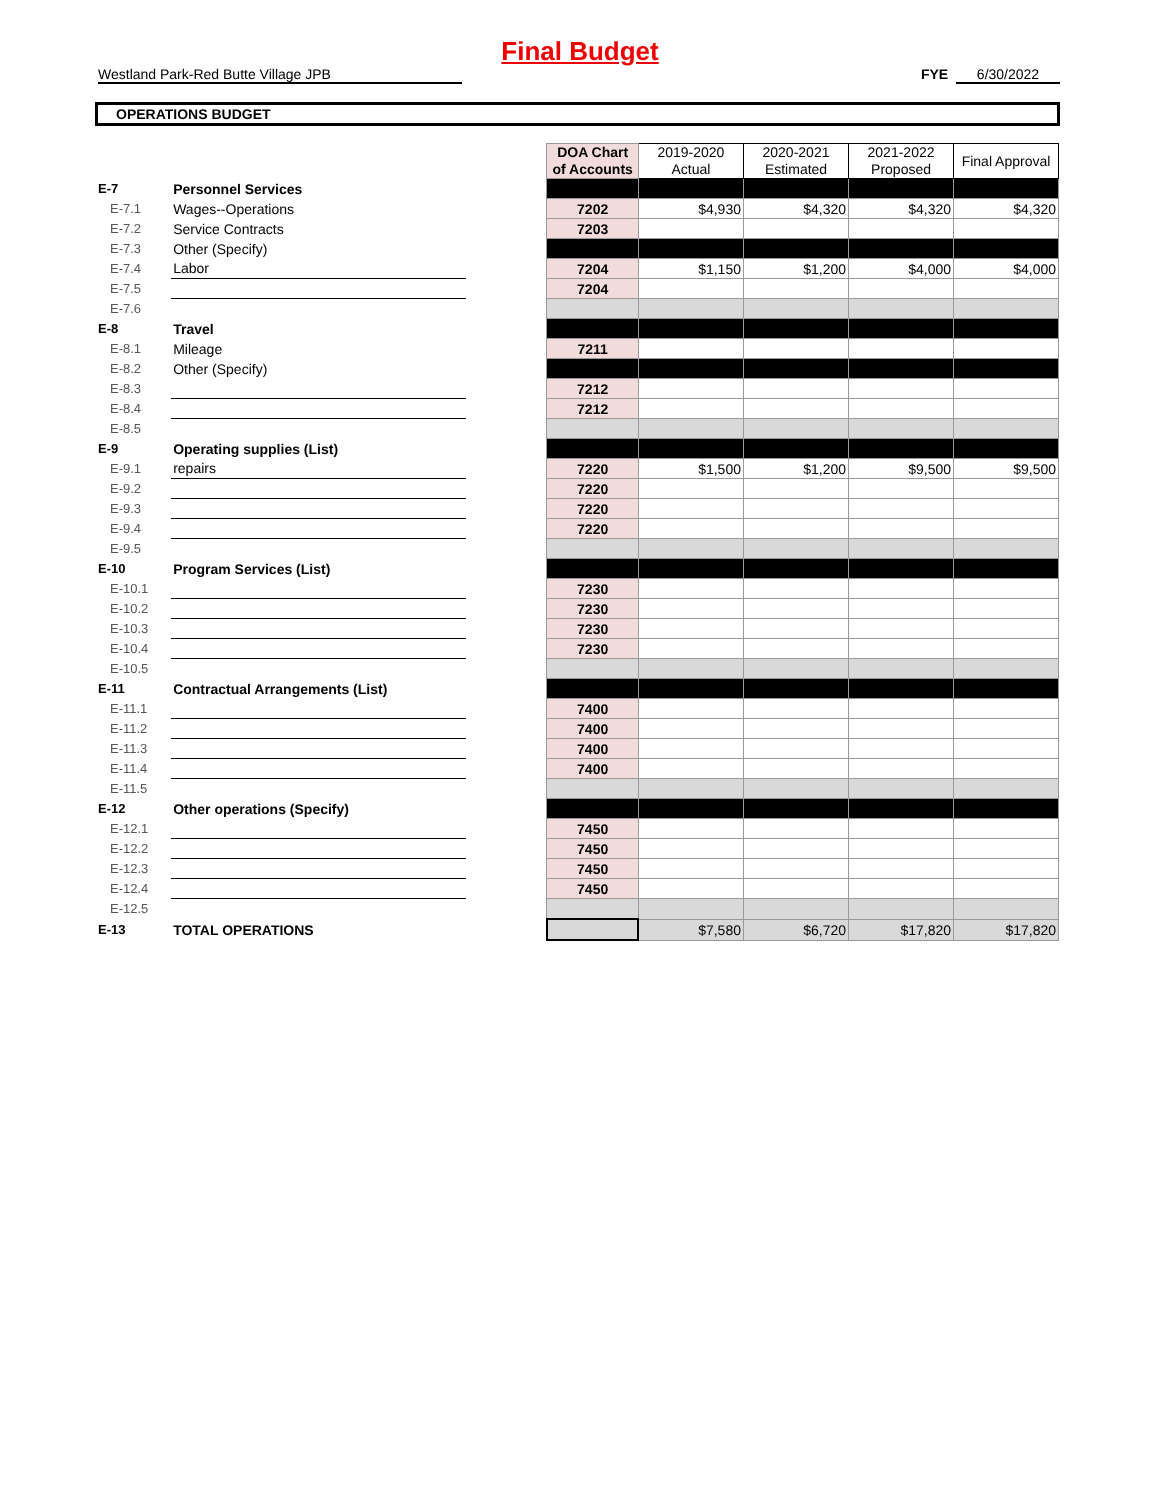Final Budget
Westland Park-Red Butte Village JPB FYE 6/30/2022
OPERATIONS BUDGET
| | | | DOA Chart of Accounts | 2019-2020 Actual | 2020-2021 Estimated | 2021-2022 Proposed | Final Approval |
| E-7 | Personnel Services | | | | | | |
| E-7.1 | Wages--Operations | | 7202 | $4,930 | $4,320 | $4,320 | $4,320 |
| E-7.2 | Service Contracts | | 7203 | | | | |
| E-7.3 | Other (Specify) | | | | | | |
| E-7.4 | Labor | | 7204 | $1,150 | $1,200 | $4,000 | $4,000 |
| E-7.5 | | | 7204 | | | | |
| E-7.6 | | | | | | | |
| E-8 | Travel | | | | | | |
| E-8.1 | Mileage | | 7211 | | | | |
| E-8.2 | Other (Specify) | | | | | | |
| E-8.3 | | | 7212 | | | | |
| E-8.4 | | | 7212 | | | | |
| E-8.5 | | | | | | | |
| E-9 | Operating supplies (List) | | | | | | |
| E-9.1 | repairs | | 7220 | $1,500 | $1,200 | $9,500 | $9,500 |
| E-9.2 | | | 7220 | | | | |
| E-9.3 | | | 7220 | | | | |
| E-9.4 | | | 7220 | | | | |
| E-9.5 | | | | | | | |
| E-10 | Program Services (List) | | | | | | |
| E-10.1 | | | 7230 | | | | |
| E-10.2 | | | 7230 | | | | |
| E-10.3 | | | 7230 | | | | |
| E-10.4 | | | 7230 | | | | |
| E-10.5 | | | | | | | |
| E-11 | Contractual Arrangements (List) | | | | | | |
| E-11.1 | | | 7400 | | | | |
| E-11.2 | | | 7400 | | | | |
| E-11.3 | | | 7400 | | | | |
| E-11.4 | | | 7400 | | | | |
| E-11.5 | | | | | | | |
| E-12 | Other operations (Specify) | | | | | | |
| E-12.1 | | | 7450 | | | | |
| E-12.2 | | | 7450 | | | | |
| E-12.3 | | | 7450 | | | | |
| E-12.4 | | | 7450 | | | | |
| E-12.5 | | | | | | | |
| E-13 | TOTAL OPERATIONS | | | $7,580 | $6,720 | $17,820 | $17,820 |